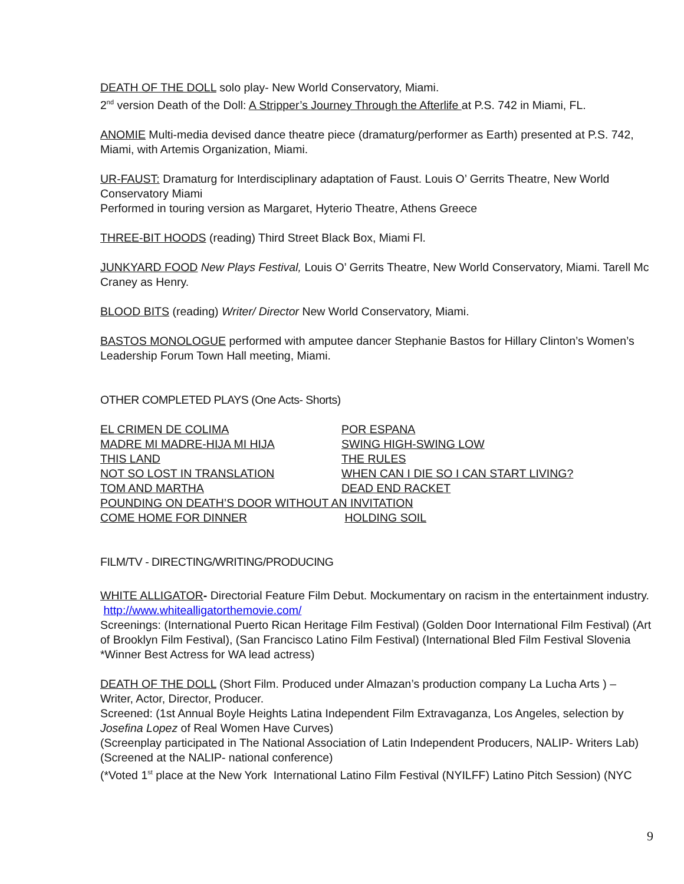DEATH OF THE DOLL solo play- New World Conservatory, Miami.
2<sup>nd</sup> version Death of the Doll: A Stripper’s Journey Through the Afterlife at P.S. 742 in Miami, FL.
ANOMIE Multi-media devised dance theatre piece (dramaturg/performer as Earth) presented at P.S. 742, Miami, with Artemis Organization, Miami.
UR-FAUST: Dramaturg for Interdisciplinary adaptation of Faust. Louis O’ Gerrits Theatre, New World Conservatory Miami
Performed in touring version as Margaret, Hyterio Theatre, Athens Greece
THREE-BIT HOODS (reading) Third Street Black Box, Miami Fl.
JUNKYARD FOOD New Plays Festival, Louis O’ Gerrits Theatre, New World Conservatory, Miami. Tarell Mc Craney as Henry.
BLOOD BITS (reading) Writer/ Director New World Conservatory, Miami.
BASTOS MONOLOGUE performed with amputee dancer Stephanie Bastos for Hillary Clinton’s Women’s Leadership Forum Town Hall meeting, Miami.
OTHER COMPLETED PLAYS (One Acts- Shorts)
| EL CRIMEN DE COLIMA | POR ESPANA |
| MADRE MI MADRE-HIJA MI HIJA | SWING HIGH-SWING LOW |
| THIS LAND | THE RULES |
| NOT SO LOST IN TRANSLATION | WHEN CAN I DIE SO I CAN START LIVING? |
| TOM AND MARTHA | DEAD END RACKET |
| POUNDING ON DEATH’S DOOR WITHOUT AN INVITATION | |
| COME HOME FOR DINNER | HOLDING SOIL |
FILM/TV - DIRECTING/WRITING/PRODUCING
WHITE ALLIGATOR- Directorial Feature Film Debut. Mockumentary on racism in the entertainment industry. http://www.whitealligatorthemovie.com/
Screenings: (International Puerto Rican Heritage Film Festival) (Golden Door International Film Festival) (Art of Brooklyn Film Festival), (San Francisco Latino Film Festival) (International Bled Film Festival Slovenia *Winner Best Actress for WA lead actress)
DEATH OF THE DOLL (Short Film. Produced under Almazan’s production company La Lucha Arts ) – Writer, Actor, Director, Producer.
Screened: (1st Annual Boyle Heights Latina Independent Film Extravaganza, Los Angeles, selection by Josefina Lopez of Real Women Have Curves)
(Screenplay participated in The National Association of Latin Independent Producers, NALIP- Writers Lab) (Screened at the NALIP- national conference)
(*Voted 1<sup>st</sup> place at the New York International Latino Film Festival (NYILFF) Latino Pitch Session) (NYC
9